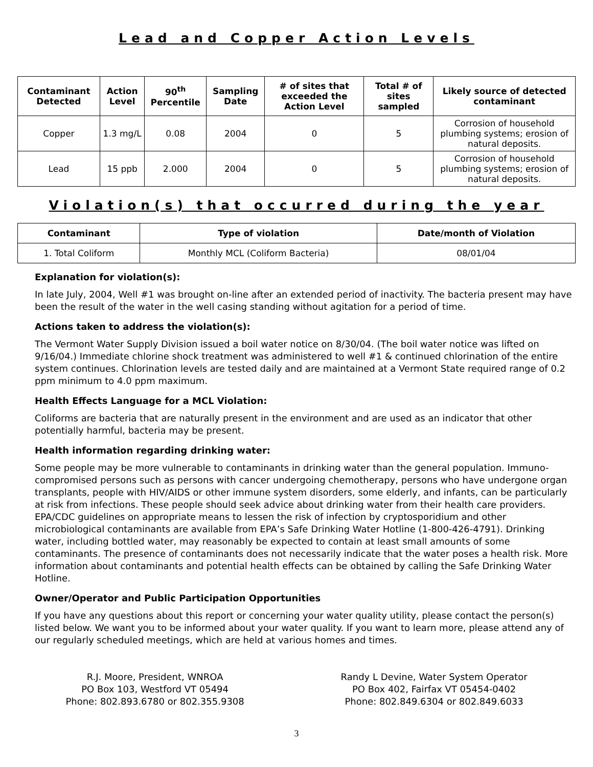Lead and Copper Action Levels
| Contaminant Detected | Action Level | 90<sup>th</sup> Percentile | Sampling Date | # of sites that exceeded the Action Level | Total # of sites sampled | Likely source of detected contaminant |
| --- | --- | --- | --- | --- | --- | --- |
| Copper | 1.3 mg/L | 0.08 | 2004 | 0 | 5 | Corrosion of household plumbing systems; erosion of natural deposits. |
| Lead | 15 ppb | 2.000 | 2004 | 0 | 5 | Corrosion of household plumbing systems; erosion of natural deposits. |
Violation(s) that occurred during the year
| Contaminant | Type of violation | Date/month of Violation |
| --- | --- | --- |
| 1. Total Coliform | Monthly MCL (Coliform Bacteria) | 08/01/04 |
Explanation for violation(s):
In late July, 2004, Well #1 was brought on-line after an extended period of inactivity. The bacteria present may have been the result of the water in the well casing standing without agitation for a period of time.
Actions taken to address the violation(s):
The Vermont Water Supply Division issued a boil water notice on 8/30/04. (The boil water notice was lifted on 9/16/04.) Immediate chlorine shock treatment was administered to well #1 & continued chlorination of the entire system continues. Chlorination levels are tested daily and are maintained at a Vermont State required range of 0.2 ppm minimum to 4.0 ppm maximum.
Health Effects Language for a MCL Violation:
Coliforms are bacteria that are naturally present in the environment and are used as an indicator that other potentially harmful, bacteria may be present.
Health information regarding drinking water:
Some people may be more vulnerable to contaminants in drinking water than the general population. Immuno-compromised persons such as persons with cancer undergoing chemotherapy, persons who have undergone organ transplants, people with HIV/AIDS or other immune system disorders, some elderly, and infants, can be particularly at risk from infections. These people should seek advice about drinking water from their health care providers. EPA/CDC guidelines on appropriate means to lessen the risk of infection by cryptosporidium and other microbiological contaminants are available from EPA’s Safe Drinking Water Hotline (1-800-426-4791). Drinking water, including bottled water, may reasonably be expected to contain at least small amounts of some contaminants. The presence of contaminants does not necessarily indicate that the water poses a health risk. More information about contaminants and potential health effects can be obtained by calling the Safe Drinking Water Hotline.
Owner/Operator and Public Participation Opportunities
If you have any questions about this report or concerning your water quality utility, please contact the person(s) listed below. We want you to be informed about your water quality. If you want to learn more, please attend any of our regularly scheduled meetings, which are held at various homes and times.
R.J. Moore, President, WNROA
PO Box 103, Westford VT 05494
Phone: 802.893.6780 or 802.355.9308
Randy L Devine, Water System Operator
PO Box 402, Fairfax VT 05454-0402
Phone: 802.849.6304 or 802.849.6033
3